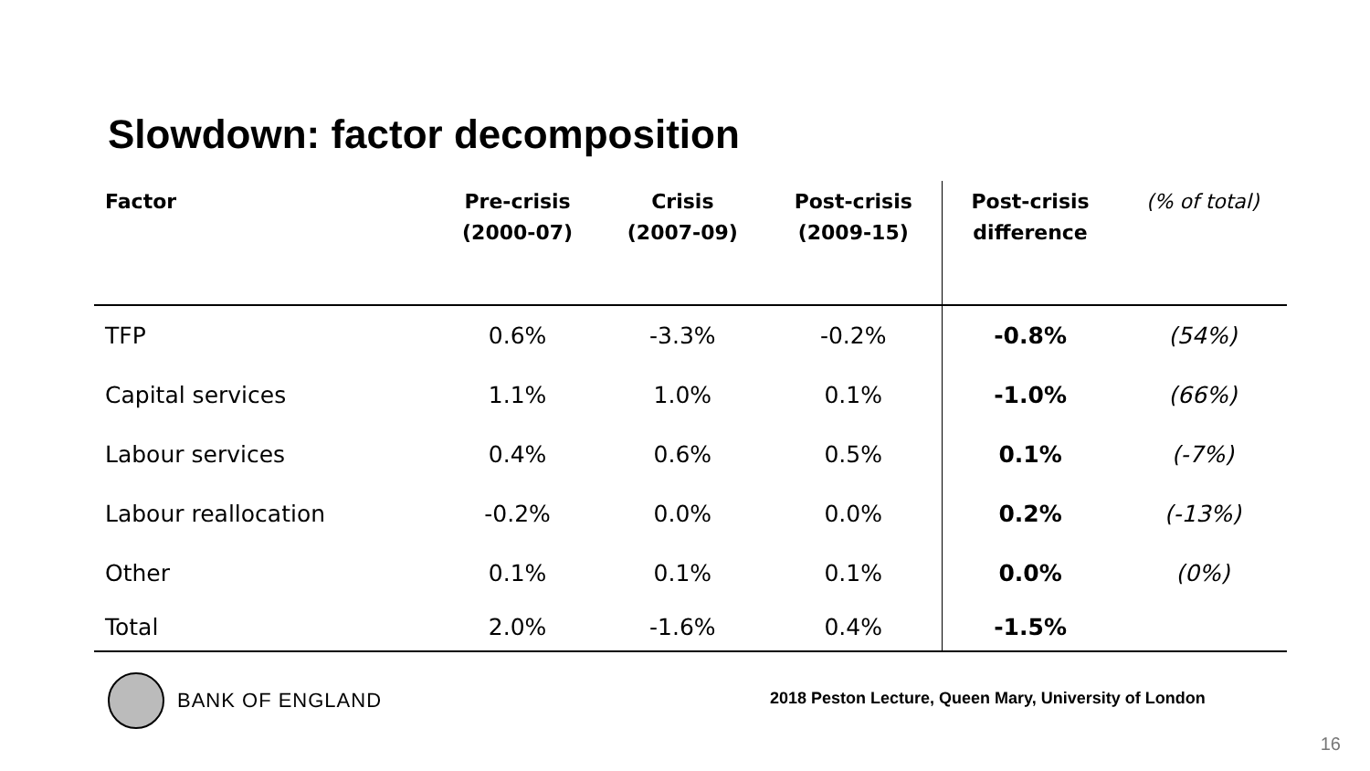Slowdown: factor decomposition
| Factor | Pre-crisis (2000-07) | Crisis (2007-09) | Post-crisis (2009-15) | Post-crisis difference | (% of total) |
| --- | --- | --- | --- | --- | --- |
| TFP | 0.6% | -3.3% | -0.2% | -0.8% | (54%) |
| Capital services | 1.1% | 1.0% | 0.1% | -1.0% | (66%) |
| Labour services | 0.4% | 0.6% | 0.5% | 0.1% | (-7%) |
| Labour reallocation | -0.2% | 0.0% | 0.0% | 0.2% | (-13%) |
| Other | 0.1% | 0.1% | 0.1% | 0.0% | (0%) |
| Total | 2.0% | -1.6% | 0.4% | -1.5% | |
BANK OF ENGLAND
2018 Peston Lecture, Queen Mary, University of London
16